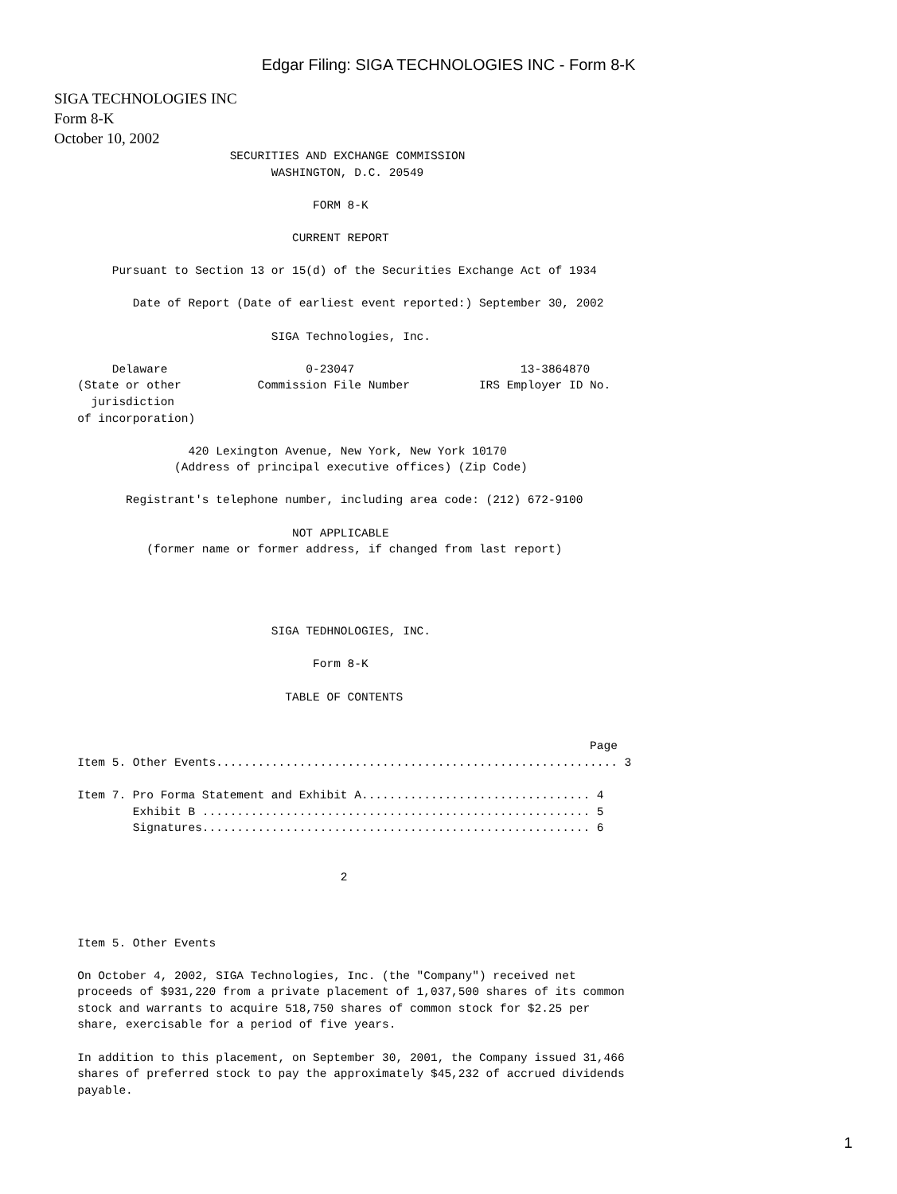Edgar Filing: SIGA TECHNOLOGIES INC - Form 8-K
SIGA TECHNOLOGIES INC
Form 8-K
October 10, 2002
                            SECURITIES AND EXCHANGE COMMISSION
                                  WASHINGTON, D.C. 20549

                                        FORM 8-K

                                     CURRENT REPORT

           Pursuant to Section 13 or 15(d) of the Securities Exchange Act of 1934

              Date of Report (Date of earliest event reported:) September 30, 2002

                                  SIGA Technologies, Inc.

           Delaware                    0-23047                        13-3864870
      (State or other           Commission File Number          IRS Employer ID No.
        jurisdiction
      of incorporation)

                      420 Lexington Avenue, New York, New York 10170
                    (Address of principal executive offices) (Zip Code)

             Registrant's telephone number, including area code: (212) 672-9100

                                     NOT APPLICABLE
                (former name or former address, if changed from last report)




                                  SIGA TEDHNOLOGIES, INC.

                                        Form 8-K

                                    TABLE OF CONTENTS


                                                                                Page
      Item 5. Other Events.......................................................... 3

      Item 7. Pro Forma Statement and Exhibit A................................. 4
              Exhibit B ........................................................ 5
              Signatures........................................................ 6


                                            2



      Item 5. Other Events

      On October 4, 2002, SIGA Technologies, Inc. (the "Company") received net
      proceeds of $931,220 from a private placement of 1,037,500 shares of its common
      stock and warrants to acquire 518,750 shares of common stock for $2.25 per
      share, exercisable for a period of five years.

      In addition to this placement, on September 30, 2001, the Company issued 31,466
      shares of preferred stock to pay the approximately $45,232 of accrued dividends
      payable.
1